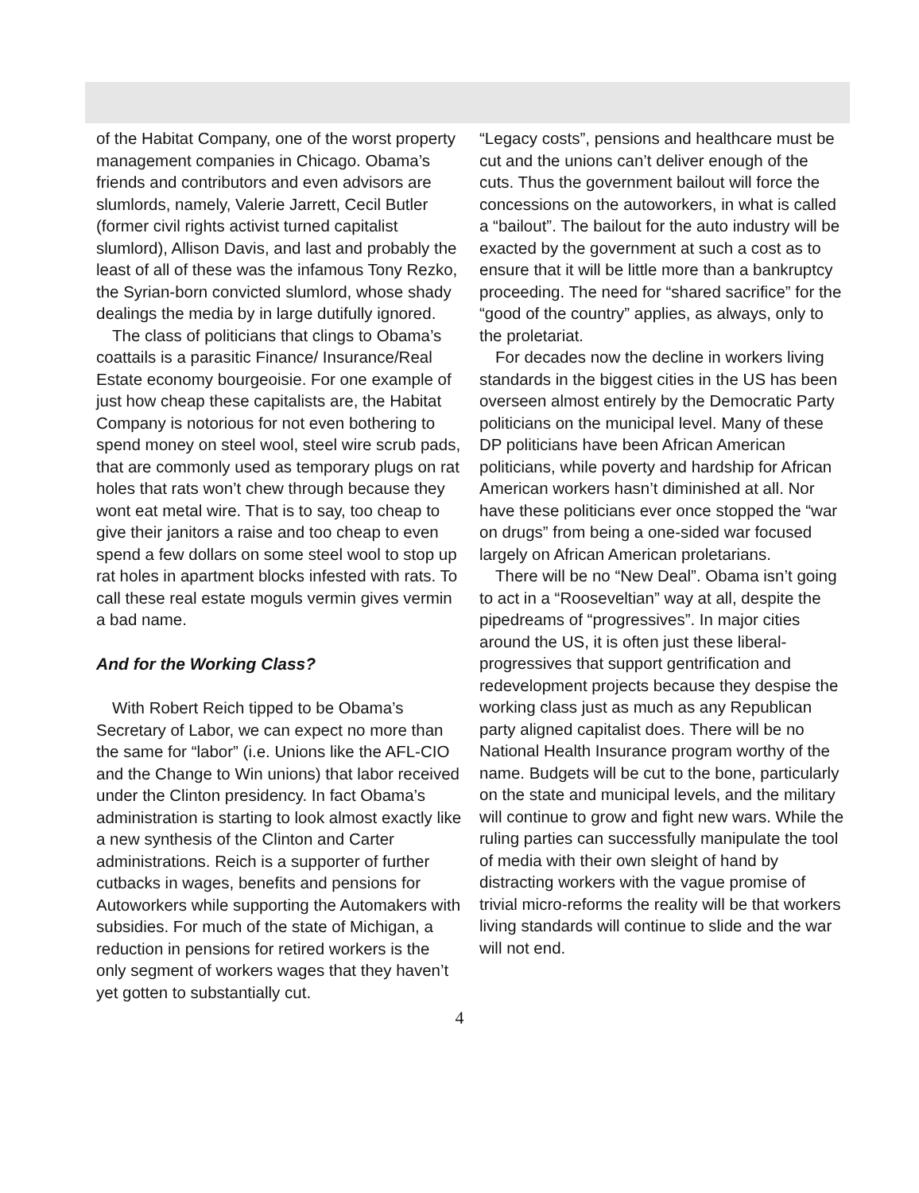of the Habitat Company, one of the worst property management companies in Chicago. Obama’s friends and contributors and even advisors are slumlords, namely, Valerie Jarrett, Cecil Butler (former civil rights activist turned capitalist slumlord), Allison Davis, and last and probably the least of all of these was the infamous Tony Rezko, the Syrian-born convicted slumlord, whose shady dealings the media by in large dutifully ignored.
The class of politicians that clings to Obama’s coattails is a parasitic Finance/ Insurance/Real Estate economy bourgeoisie. For one example of just how cheap these capitalists are, the Habitat Company is notorious for not even bothering to spend money on steel wool, steel wire scrub pads, that are commonly used as temporary plugs on rat holes that rats won’t chew through because they wont eat metal wire. That is to say, too cheap to give their janitors a raise and too cheap to even spend a few dollars on some steel wool to stop up rat holes in apartment blocks infested with rats. To call these real estate moguls vermin gives vermin a bad name.
And for the Working Class?
With Robert Reich tipped to be Obama’s Secretary of Labor, we can expect no more than the same for “labor” (i.e. Unions like the AFL-CIO and the Change to Win unions) that labor received under the Clinton presidency. In fact Obama’s administration is starting to look almost exactly like a new synthesis of the Clinton and Carter administrations. Reich is a supporter of further cutbacks in wages, benefits and pensions for Autoworkers while supporting the Automakers with subsidies. For much of the state of Michigan, a reduction in pensions for retired workers is the only segment of workers wages that they haven’t yet gotten to substantially cut.
“Legacy costs”, pensions and healthcare must be cut and the unions can’t deliver enough of the cuts. Thus the government bailout will force the concessions on the autoworkers, in what is called a “bailout”. The bailout for the auto industry will be exacted by the government at such a cost as to ensure that it will be little more than a bankruptcy proceeding. The need for “shared sacrifice” for the “good of the country” applies, as always, only to the proletariat.
For decades now the decline in workers living standards in the biggest cities in the US has been overseen almost entirely by the Democratic Party politicians on the municipal level. Many of these DP politicians have been African American politicians, while poverty and hardship for African American workers hasn’t diminished at all. Nor have these politicians ever once stopped the “war on drugs” from being a one-sided war focused largely on African American proletarians.
There will be no “New Deal”. Obama isn’t going to act in a “Rooseveltian” way at all, despite the pipedreams of “progressives”. In major cities around the US, it is often just these liberal-progressives that support gentrification and redevelopment projects because they despise the working class just as much as any Republican party aligned capitalist does. There will be no National Health Insurance program worthy of the name. Budgets will be cut to the bone, particularly on the state and municipal levels, and the military will continue to grow and fight new wars. While the ruling parties can successfully manipulate the tool of media with their own sleight of hand by distracting workers with the vague promise of trivial micro-reforms the reality will be that workers living standards will continue to slide and the war will not end.
4